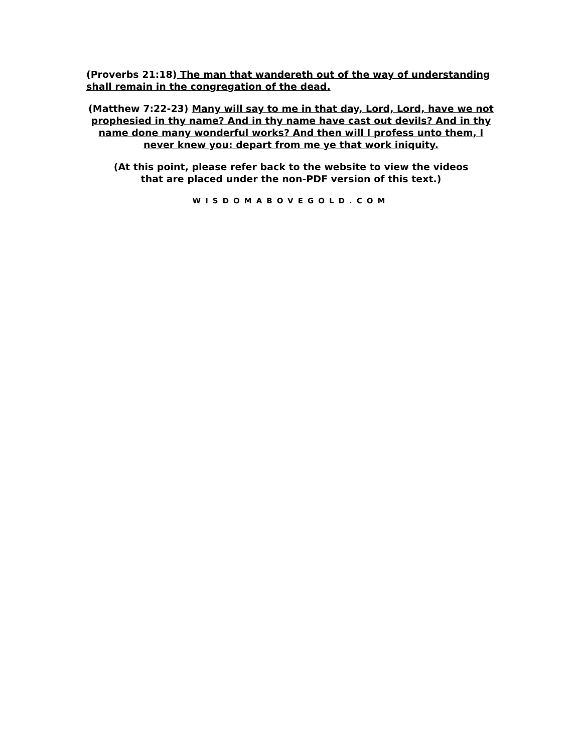(Proverbs 21:18) The man that wandereth out of the way of understanding shall remain in the congregation of the dead.
(Matthew 7:22-23) Many will say to me in that day, Lord, Lord, have we not prophesied in thy name? And in thy name have cast out devils? And in thy name done many wonderful works? And then will I profess unto them, I never knew you: depart from me ye that work iniquity.
(At this point, please refer back to the website to view the videos
that are placed under the non-PDF version of this text.)
WISDOMABOVEGOLD.COM